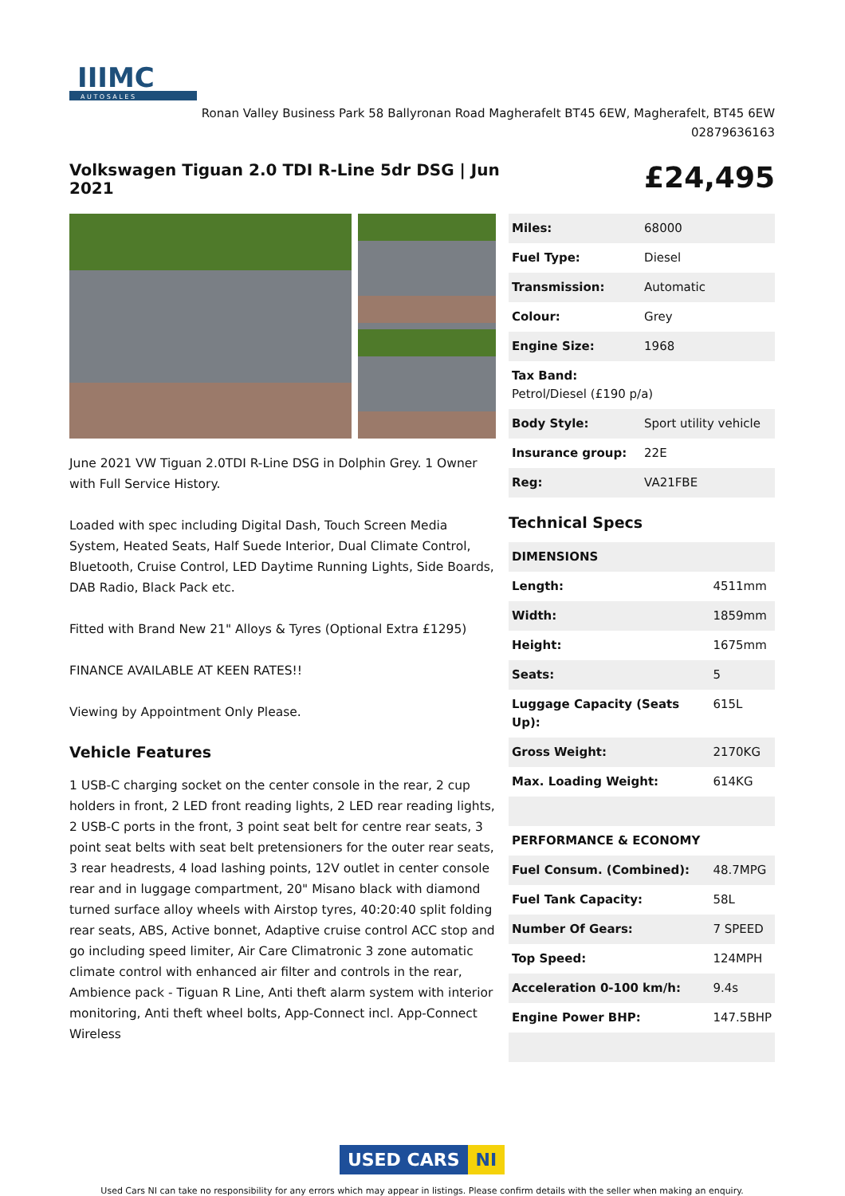IIIMC
A U T O S A L E S
Ronan Valley Business Park 58 Ballyronan Road Magherafelt BT45 6EW, Magherafelt, BT45 6EW
02879636163
Volkswagen Tiguan 2.0 TDI R-Line 5dr DSG | Jun 2021
£24,495
June 2021 VW Tiguan 2.0TDI R-Line DSG in Dolphin Grey. 1 Owner with Full Service History.
Loaded with spec including Digital Dash, Touch Screen Media System, Heated Seats, Half Suede Interior, Dual Climate Control, Bluetooth, Cruise Control, LED Daytime Running Lights, Side Boards, DAB Radio, Black Pack etc.
Fitted with Brand New 21" Alloys & Tyres (Optional Extra £1295)
FINANCE AVAILABLE AT KEEN RATES!!
Viewing by Appointment Only Please.
Vehicle Features
1 USB-C charging socket on the center console in the rear, 2 cup holders in front, 2 LED front reading lights, 2 LED rear reading lights, 2 USB-C ports in the front, 3 point seat belt for centre rear seats, 3 point seat belts with seat belt pretensioners for the outer rear seats, 3 rear headrests, 4 load lashing points, 12V outlet in center console rear and in luggage compartment, 20" Misano black with diamond turned surface alloy wheels with Airstop tyres, 40:20:40 split folding rear seats, ABS, Active bonnet, Adaptive cruise control ACC stop and go including speed limiter, Air Care Climatronic 3 zone automatic climate control with enhanced air filter and controls in the rear, Ambience pack - Tiguan R Line, Anti theft alarm system with interior monitoring, Anti theft wheel bolts, App-Connect incl. App-Connect Wireless
| Miles: | 68000 |
| Fuel Type: | Diesel |
| Transmission: | Automatic |
| Colour: | Grey |
| Engine Size: | 1968 |
| Tax Band: Petrol/Diesel (£190 p/a) | |
| Body Style: | Sport utility vehicle |
| Insurance group: | 22E |
| Reg: | VA21FBE |
Technical Specs
| DIMENSIONS | |
| Length: | 4511mm |
| Width: | 1859mm |
| Height: | 1675mm |
| Seats: | 5 |
| Luggage Capacity (Seats Up): | 615L |
| Gross Weight: | 2170KG |
| Max. Loading Weight: | 614KG |
| PERFORMANCE & ECONOMY | |
| Fuel Consum. (Combined): | 48.7MPG |
| Fuel Tank Capacity: | 58L |
| Number Of Gears: | 7 SPEED |
| Top Speed: | 124MPH |
| Acceleration 0-100 km/h: | 9.4s |
| Engine Power BHP: | 147.5BHP |
USED CARS NI
Used Cars NI can take no responsibility for any errors which may appear in listings. Please confirm details with the seller when making an enquiry.